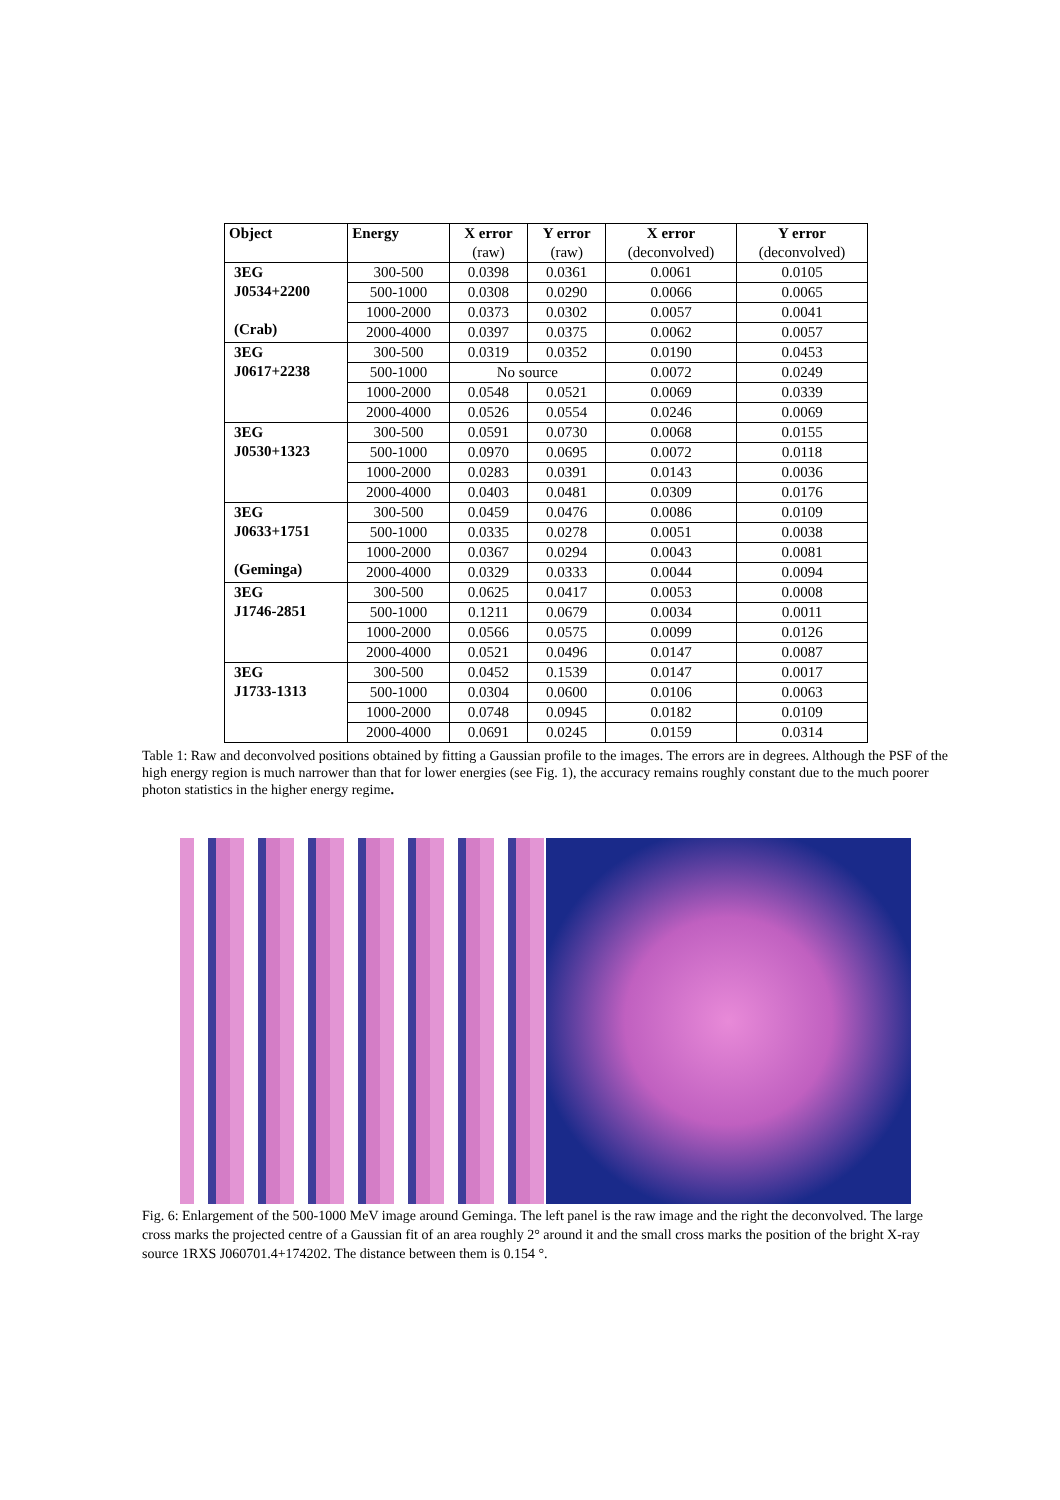| Object | Energy | X error (raw) | Y error (raw) | X error (deconvolved) | Y error (deconvolved) |
| --- | --- | --- | --- | --- | --- |
| 3EG J0534+2200 (Crab) | 300-500 | 0.0398 | 0.0361 | 0.0061 | 0.0105 |
| | 500-1000 | 0.0308 | 0.0290 | 0.0066 | 0.0065 |
| | 1000-2000 | 0.0373 | 0.0302 | 0.0057 | 0.0041 |
| | 2000-4000 | 0.0397 | 0.0375 | 0.0062 | 0.0057 |
| 3EG J0617+2238 | 300-500 | 0.0319 | 0.0352 | 0.0190 | 0.0453 |
| | 500-1000 | No source | | 0.0072 | 0.0249 |
| | 1000-2000 | 0.0548 | 0.0521 | 0.0069 | 0.0339 |
| | 2000-4000 | 0.0526 | 0.0554 | 0.0246 | 0.0069 |
| 3EG J0530+1323 | 300-500 | 0.0591 | 0.0730 | 0.0068 | 0.0155 |
| | 500-1000 | 0.0970 | 0.0695 | 0.0072 | 0.0118 |
| | 1000-2000 | 0.0283 | 0.0391 | 0.0143 | 0.0036 |
| | 2000-4000 | 0.0403 | 0.0481 | 0.0309 | 0.0176 |
| 3EG J0633+1751 (Geminga) | 300-500 | 0.0459 | 0.0476 | 0.0086 | 0.0109 |
| | 500-1000 | 0.0335 | 0.0278 | 0.0051 | 0.0038 |
| | 1000-2000 | 0.0367 | 0.0294 | 0.0043 | 0.0081 |
| | 2000-4000 | 0.0329 | 0.0333 | 0.0044 | 0.0094 |
| 3EG J1746-2851 | 300-500 | 0.0625 | 0.0417 | 0.0053 | 0.0008 |
| | 500-1000 | 0.1211 | 0.0679 | 0.0034 | 0.0011 |
| | 1000-2000 | 0.0566 | 0.0575 | 0.0099 | 0.0126 |
| | 2000-4000 | 0.0521 | 0.0496 | 0.0147 | 0.0087 |
| 3EG J1733-1313 | 300-500 | 0.0452 | 0.1539 | 0.0147 | 0.0017 |
| | 500-1000 | 0.0304 | 0.0600 | 0.0106 | 0.0063 |
| | 1000-2000 | 0.0748 | 0.0945 | 0.0182 | 0.0109 |
| | 2000-4000 | 0.0691 | 0.0245 | 0.0159 | 0.0314 |
Table 1: Raw and deconvolved positions obtained by fitting a Gaussian profile to the images. The errors are in degrees. Although the PSF of the high energy region is much narrower than that for lower energies (see Fig. 1), the accuracy remains roughly constant due to the much poorer photon statistics in the higher energy regime.
Fig. 6: Enlargement of the 500-1000 MeV image around Geminga. The left panel is the raw image and the right the deconvolved. The large cross marks the projected centre of a Gaussian fit of an area roughly 2° around it and the small cross marks the position of the bright X-ray source 1RXS J060701.4+174202. The distance between them is 0.154 °.